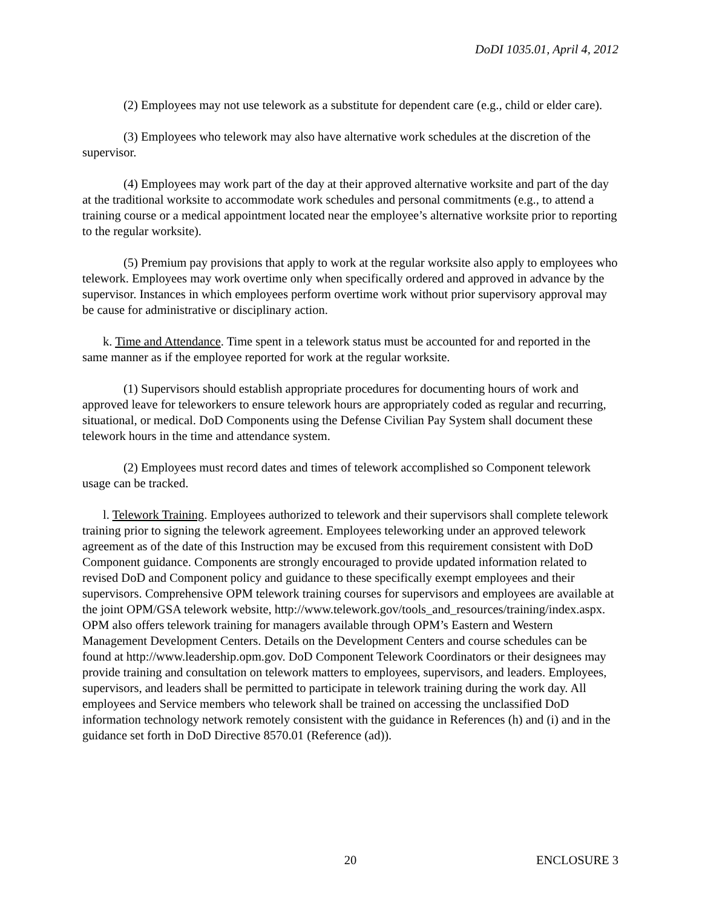DoDI 1035.01, April 4, 2012
(2) Employees may not use telework as a substitute for dependent care (e.g., child or elder care).
(3) Employees who telework may also have alternative work schedules at the discretion of the supervisor.
(4) Employees may work part of the day at their approved alternative worksite and part of the day at the traditional worksite to accommodate work schedules and personal commitments (e.g., to attend a training course or a medical appointment located near the employee’s alternative worksite prior to reporting to the regular worksite).
(5) Premium pay provisions that apply to work at the regular worksite also apply to employees who telework. Employees may work overtime only when specifically ordered and approved in advance by the supervisor. Instances in which employees perform overtime work without prior supervisory approval may be cause for administrative or disciplinary action.
k. Time and Attendance. Time spent in a telework status must be accounted for and reported in the same manner as if the employee reported for work at the regular worksite.
(1) Supervisors should establish appropriate procedures for documenting hours of work and approved leave for teleworkers to ensure telework hours are appropriately coded as regular and recurring, situational, or medical. DoD Components using the Defense Civilian Pay System shall document these telework hours in the time and attendance system.
(2) Employees must record dates and times of telework accomplished so Component telework usage can be tracked.
l. Telework Training. Employees authorized to telework and their supervisors shall complete telework training prior to signing the telework agreement. Employees teleworking under an approved telework agreement as of the date of this Instruction may be excused from this requirement consistent with DoD Component guidance. Components are strongly encouraged to provide updated information related to revised DoD and Component policy and guidance to these specifically exempt employees and their supervisors. Comprehensive OPM telework training courses for supervisors and employees are available at the joint OPM/GSA telework website, http://www.telework.gov/tools_and_resources/training/index.aspx. OPM also offers telework training for managers available through OPM’s Eastern and Western Management Development Centers. Details on the Development Centers and course schedules can be found at http://www.leadership.opm.gov. DoD Component Telework Coordinators or their designees may provide training and consultation on telework matters to employees, supervisors, and leaders. Employees, supervisors, and leaders shall be permitted to participate in telework training during the work day. All employees and Service members who telework shall be trained on accessing the unclassified DoD information technology network remotely consistent with the guidance in References (h) and (i) and in the guidance set forth in DoD Directive 8570.01 (Reference (ad)).
20 ENCLOSURE 3